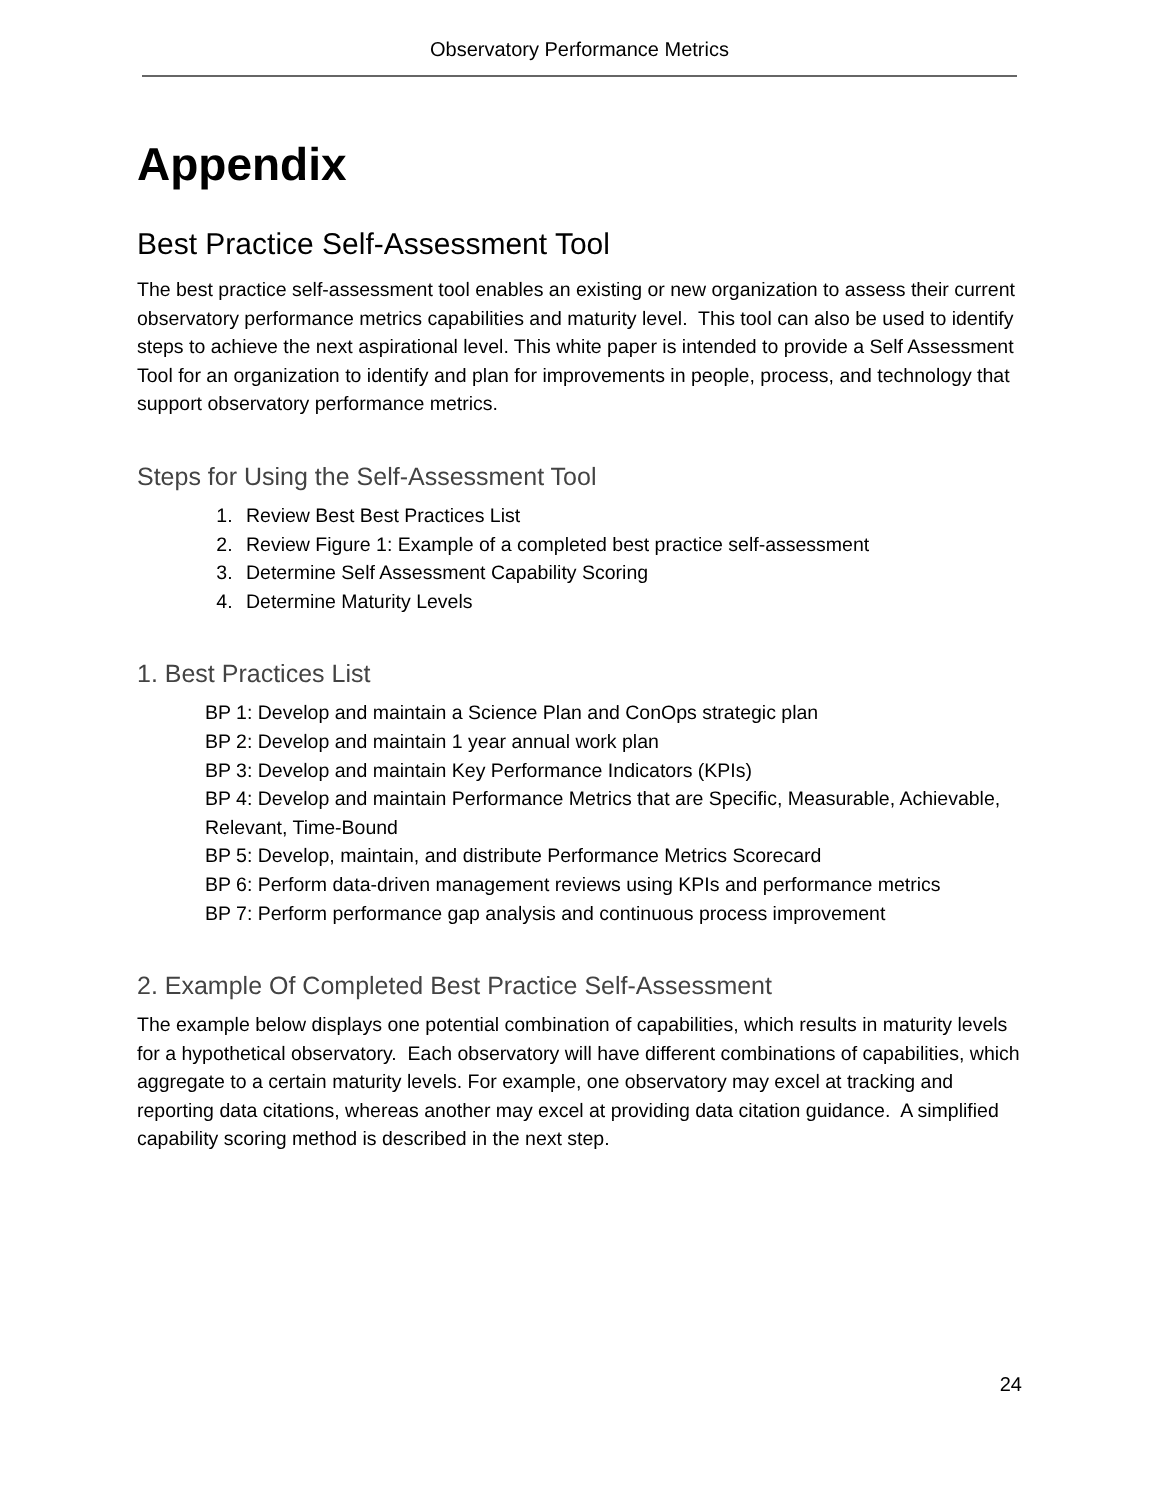Observatory Performance Metrics
Appendix
Best Practice Self-Assessment Tool
The best practice self-assessment tool enables an existing or new organization to assess their current observatory performance metrics capabilities and maturity level. This tool can also be used to identify steps to achieve the next aspirational level. This white paper is intended to provide a Self Assessment Tool for an organization to identify and plan for improvements in people, process, and technology that support observatory performance metrics.
Steps for Using the Self-Assessment Tool
1. Review Best Best Practices List
2. Review Figure 1: Example of a completed best practice self-assessment
3. Determine Self Assessment Capability Scoring
4. Determine Maturity Levels
1. Best Practices List
BP 1: Develop and maintain a Science Plan and ConOps strategic plan
BP 2: Develop and maintain 1 year annual work plan
BP 3: Develop and maintain Key Performance Indicators (KPIs)
BP 4: Develop and maintain Performance Metrics that are Specific, Measurable, Achievable, Relevant, Time-Bound
BP 5: Develop, maintain, and distribute Performance Metrics Scorecard
BP 6: Perform data-driven management reviews using KPIs and performance metrics
BP 7: Perform performance gap analysis and continuous process improvement
2. Example Of Completed Best Practice Self-Assessment
The example below displays one potential combination of capabilities, which results in maturity levels for a hypothetical observatory. Each observatory will have different combinations of capabilities, which aggregate to a certain maturity levels. For example, one observatory may excel at tracking and reporting data citations, whereas another may excel at providing data citation guidance. A simplified capability scoring method is described in the next step.
24